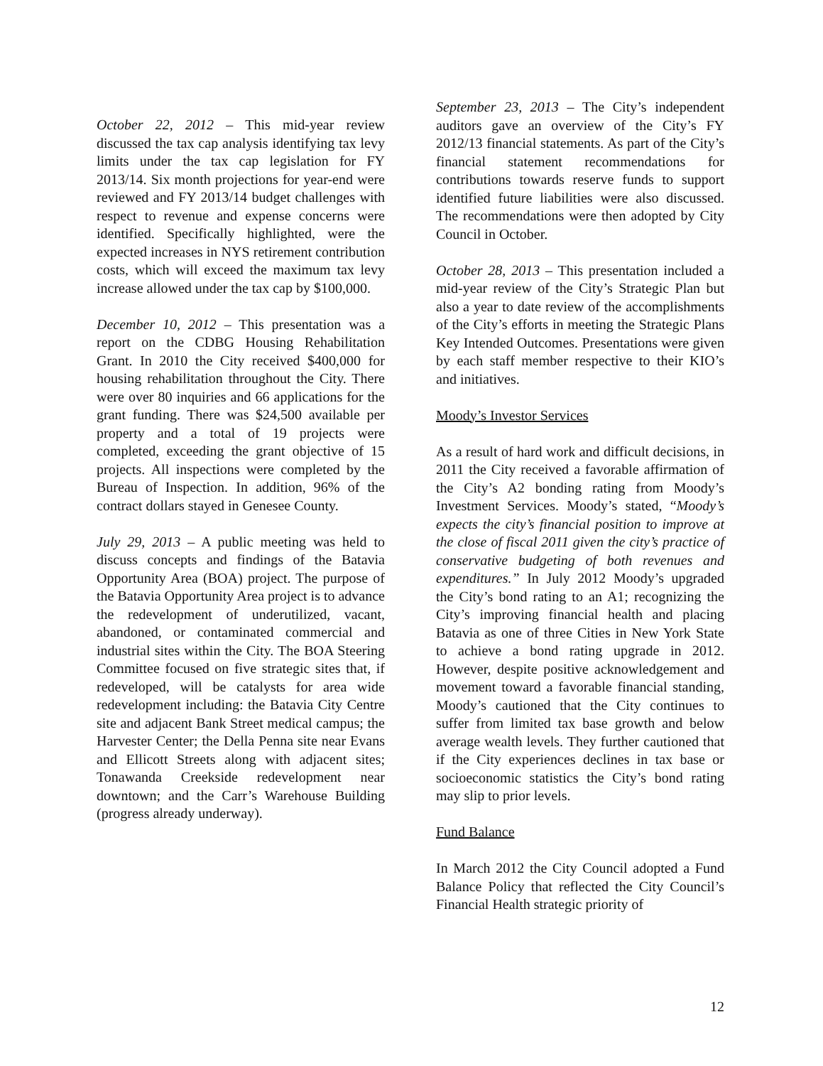October 22, 2012 – This mid-year review discussed the tax cap analysis identifying tax levy limits under the tax cap legislation for FY 2013/14. Six month projections for year-end were reviewed and FY 2013/14 budget challenges with respect to revenue and expense concerns were identified. Specifically highlighted, were the expected increases in NYS retirement contribution costs, which will exceed the maximum tax levy increase allowed under the tax cap by $100,000.
December 10, 2012 – This presentation was a report on the CDBG Housing Rehabilitation Grant. In 2010 the City received $400,000 for housing rehabilitation throughout the City. There were over 80 inquiries and 66 applications for the grant funding. There was $24,500 available per property and a total of 19 projects were completed, exceeding the grant objective of 15 projects. All inspections were completed by the Bureau of Inspection. In addition, 96% of the contract dollars stayed in Genesee County.
July 29, 2013 – A public meeting was held to discuss concepts and findings of the Batavia Opportunity Area (BOA) project. The purpose of the Batavia Opportunity Area project is to advance the redevelopment of underutilized, vacant, abandoned, or contaminated commercial and industrial sites within the City. The BOA Steering Committee focused on five strategic sites that, if redeveloped, will be catalysts for area wide redevelopment including: the Batavia City Centre site and adjacent Bank Street medical campus; the Harvester Center; the Della Penna site near Evans and Ellicott Streets along with adjacent sites; Tonawanda Creekside redevelopment near downtown; and the Carr’s Warehouse Building (progress already underway).
September 23, 2013 – The City’s independent auditors gave an overview of the City’s FY 2012/13 financial statements. As part of the City’s financial statement recommendations for contributions towards reserve funds to support identified future liabilities were also discussed. The recommendations were then adopted by City Council in October.
October 28, 2013 – This presentation included a mid-year review of the City’s Strategic Plan but also a year to date review of the accomplishments of the City’s efforts in meeting the Strategic Plans Key Intended Outcomes. Presentations were given by each staff member respective to their KIO’s and initiatives.
Moody’s Investor Services
As a result of hard work and difficult decisions, in 2011 the City received a favorable affirmation of the City’s A2 bonding rating from Moody’s Investment Services. Moody’s stated, “Moody’s expects the city’s financial position to improve at the close of fiscal 2011 given the city’s practice of conservative budgeting of both revenues and expenditures.” In July 2012 Moody’s upgraded the City’s bond rating to an A1; recognizing the City’s improving financial health and placing Batavia as one of three Cities in New York State to achieve a bond rating upgrade in 2012. However, despite positive acknowledgement and movement toward a favorable financial standing, Moody’s cautioned that the City continues to suffer from limited tax base growth and below average wealth levels. They further cautioned that if the City experiences declines in tax base or socioeconomic statistics the City’s bond rating may slip to prior levels.
Fund Balance
In March 2012 the City Council adopted a Fund Balance Policy that reflected the City Council’s Financial Health strategic priority of
12